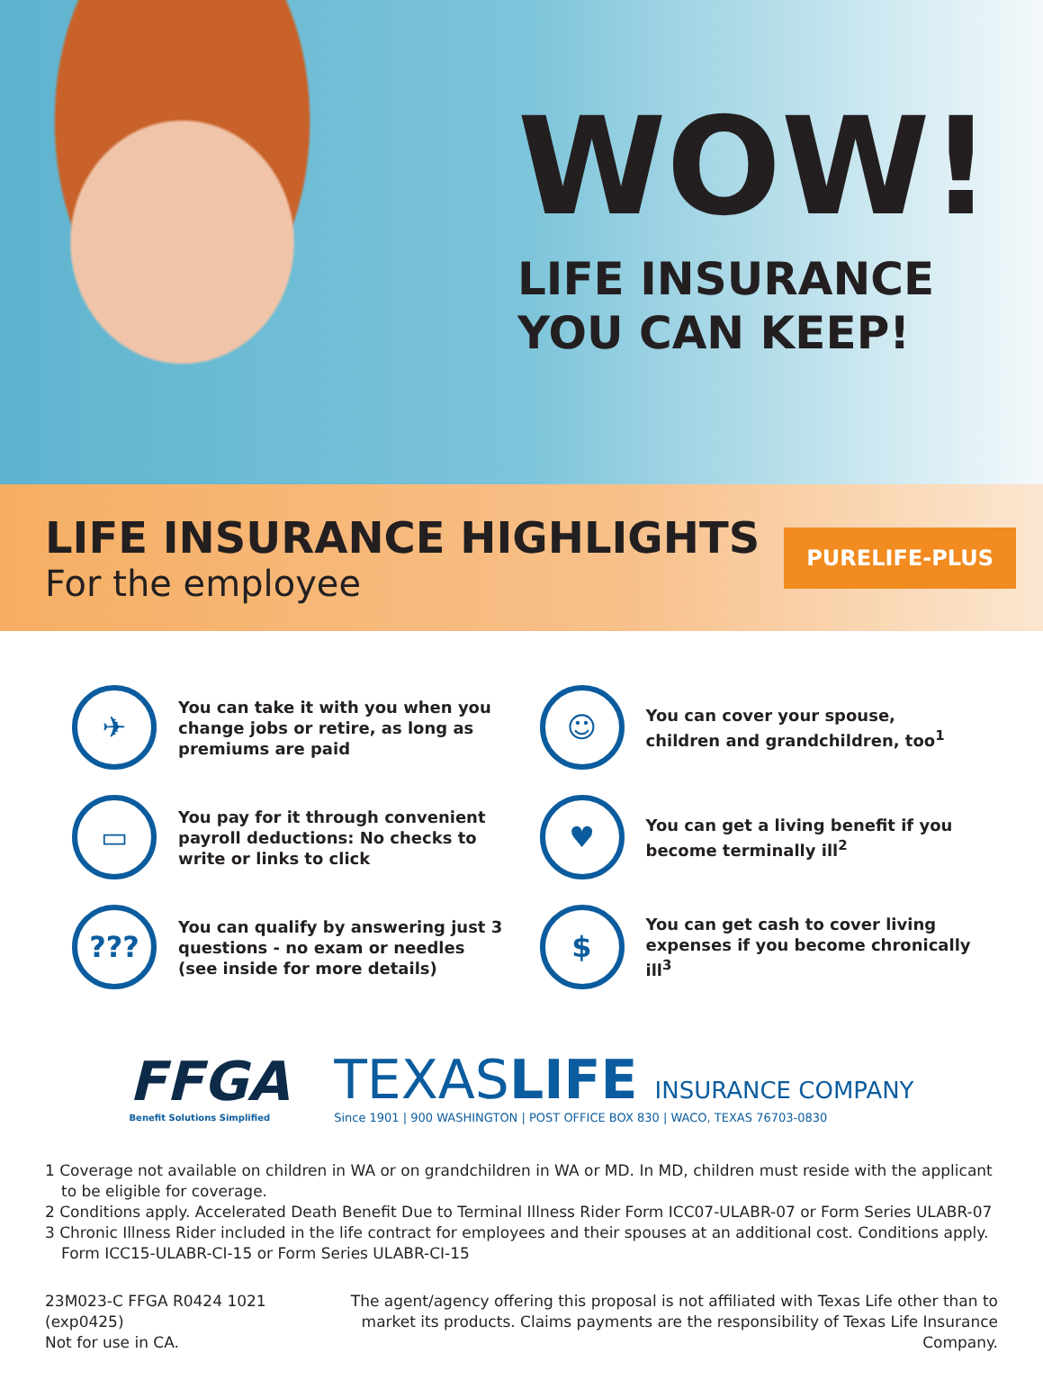WOW!
LIFE INSURANCE
YOU CAN KEEP!
LIFE INSURANCE HIGHLIGHTS
For the employee
PURELIFE-PLUS
✈
You can take it with you when you change jobs or retire, as long as premiums are paid
☺
You can cover your spouse, children and grandchildren, too<sup>1</sup>
▭
You pay for it through convenient payroll deductions: No checks to write or links to click
♥
You can get a living benefit if you become terminally ill<sup>2</sup>
???
You can qualify by answering just 3 questions - no exam or needles (see inside for more details)
$
You can get cash to cover living expenses if you become chronically ill<sup>3</sup>
FFGA
Benefit Solutions Simplified
TEXASLIFE INSURANCE COMPANY
Since 1901 | 900 WASHINGTON | POST OFFICE BOX 830 | WACO, TEXAS 76703-0830
1 Coverage not available on children in WA or on grandchildren in WA or MD. In MD, children must reside with the applicant to be eligible for coverage.
2 Conditions apply. Accelerated Death Benefit Due to Terminal Illness Rider Form ICC07-ULABR-07 or Form Series ULABR-07
3 Chronic Illness Rider included in the life contract for employees and their spouses at an additional cost. Conditions apply. Form ICC15-ULABR-CI-15 or Form Series ULABR-CI-15
23M023-C FFGA R0424 1021 (exp0425)
Not for use in CA.
The agent/agency offering this proposal is not affiliated with Texas Life other than to market its products. Claims payments are the responsibility of Texas Life Insurance Company.